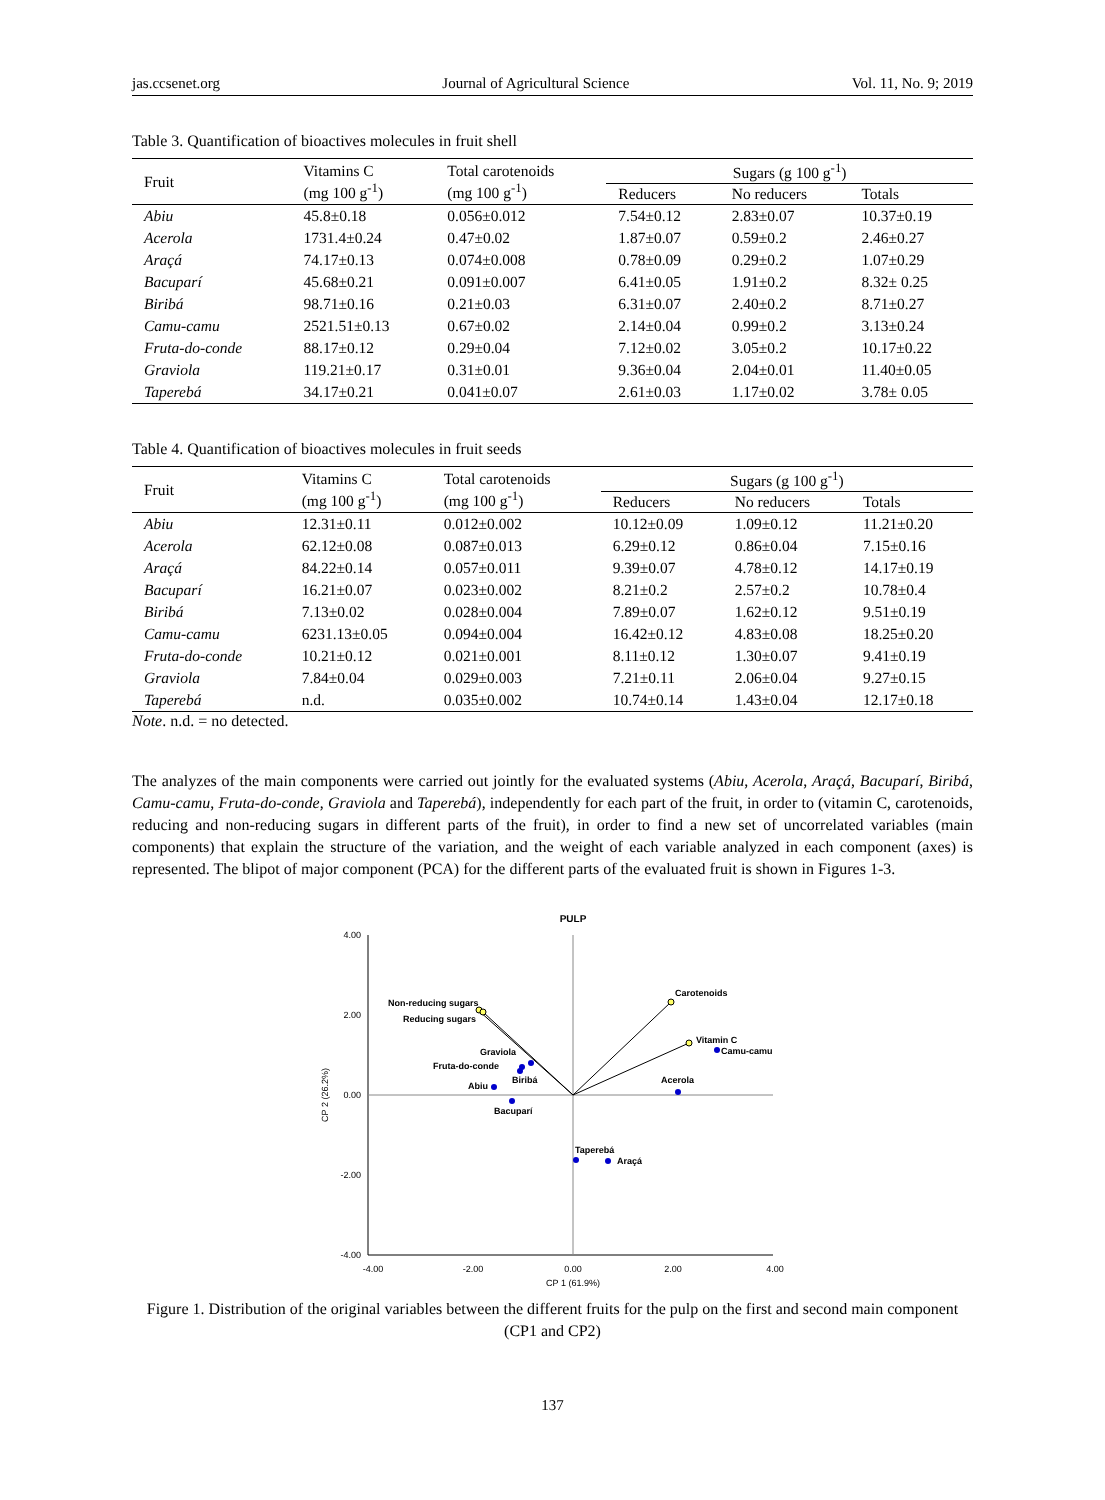jas.ccsenet.org Journal of Agricultural Science Vol. 11, No. 9; 2019
Table 3. Quantification of bioactives molecules in fruit shell
| Fruit | Vitamins C (mg 100 g<sup>-1</sup>) | Total carotenoids (mg 100 g<sup>-1</sup>) | Sugars (g 100 g<sup>-1</sup>) | | |
| --- | --- | --- | --- | --- | --- |
| | | | Reducers | No reducers | Totals |
| Abiu | 45.8±0.18 | 0.056±0.012 | 7.54±0.12 | 2.83±0.07 | 10.37±0.19 |
| Acerola | 1731.4±0.24 | 0.47±0.02 | 1.87±0.07 | 0.59±0.2 | 2.46±0.27 |
| Araçá | 74.17±0.13 | 0.074±0.008 | 0.78±0.09 | 0.29±0.2 | 1.07±0.29 |
| Bacuparí | 45.68±0.21 | 0.091±0.007 | 6.41±0.05 | 1.91±0.2 | 8.32± 0.25 |
| Biribá | 98.71±0.16 | 0.21±0.03 | 6.31±0.07 | 2.40±0.2 | 8.71±0.27 |
| Camu-camu | 2521.51±0.13 | 0.67±0.02 | 2.14±0.04 | 0.99±0.2 | 3.13±0.24 |
| Fruta-do-conde | 88.17±0.12 | 0.29±0.04 | 7.12±0.02 | 3.05±0.2 | 10.17±0.22 |
| Graviola | 119.21±0.17 | 0.31±0.01 | 9.36±0.04 | 2.04±0.01 | 11.40±0.05 |
| Taperebá | 34.17±0.21 | 0.041±0.07 | 2.61±0.03 | 1.17±0.02 | 3.78± 0.05 |
Table 4. Quantification of bioactives molecules in fruit seeds
| Fruit | Vitamins C (mg 100 g<sup>-1</sup>) | Total carotenoids (mg 100 g<sup>-1</sup>) | Sugars (g 100 g<sup>-1</sup>) | | |
| --- | --- | --- | --- | --- | --- |
| | | | Reducers | No reducers | Totals |
| Abiu | 12.31±0.11 | 0.012±0.002 | 10.12±0.09 | 1.09±0.12 | 11.21±0.20 |
| Acerola | 62.12±0.08 | 0.087±0.013 | 6.29±0.12 | 0.86±0.04 | 7.15±0.16 |
| Araçá | 84.22±0.14 | 0.057±0.011 | 9.39±0.07 | 4.78±0.12 | 14.17±0.19 |
| Bacuparí | 16.21±0.07 | 0.023±0.002 | 8.21±0.2 | 2.57±0.2 | 10.78±0.4 |
| Biribá | 7.13±0.02 | 0.028±0.004 | 7.89±0.07 | 1.62±0.12 | 9.51±0.19 |
| Camu-camu | 6231.13±0.05 | 0.094±0.004 | 16.42±0.12 | 4.83±0.08 | 18.25±0.20 |
| Fruta-do-conde | 10.21±0.12 | 0.021±0.001 | 8.11±0.12 | 1.30±0.07 | 9.41±0.19 |
| Graviola | 7.84±0.04 | 0.029±0.003 | 7.21±0.11 | 2.06±0.04 | 9.27±0.15 |
| Taperebá | n.d. | 0.035±0.002 | 10.74±0.14 | 1.43±0.04 | 12.17±0.18 |
Note. n.d. = no detected.
The analyzes of the main components were carried out jointly for the evaluated systems (Abiu, Acerola, Araçá, Bacuparí, Biribá, Camu-camu, Fruta-do-conde, Graviola and Taperebá), independently for each part of the fruit, in order to (vitamin C, carotenoids, reducing and non-reducing sugars in different parts of the fruit), in order to find a new set of uncorrelated variables (main components) that explain the structure of the variation, and the weight of each variable analyzed in each component (axes) is represented. The blipot of major component (PCA) for the different parts of the evaluated fruit is shown in Figures 1-3.
PULP
4.00
2.00
0.00
-2.00
-4.00
-4.00
-2.00
0.00
2.00
4.00
CP 1 (61.9%)
CP 2 (26.2%)
Non-reducing sugars
Reducing sugars
Carotenoids
Vitamin C
Camu-camu
Acerola
Graviola
Fruta-do-conde
Biribá
Abiu
Bacuparí
Taperebá
Araçá
Figure 1. Distribution of the original variables between the different fruits for the pulp on the first and second main component (CP1 and CP2)
137